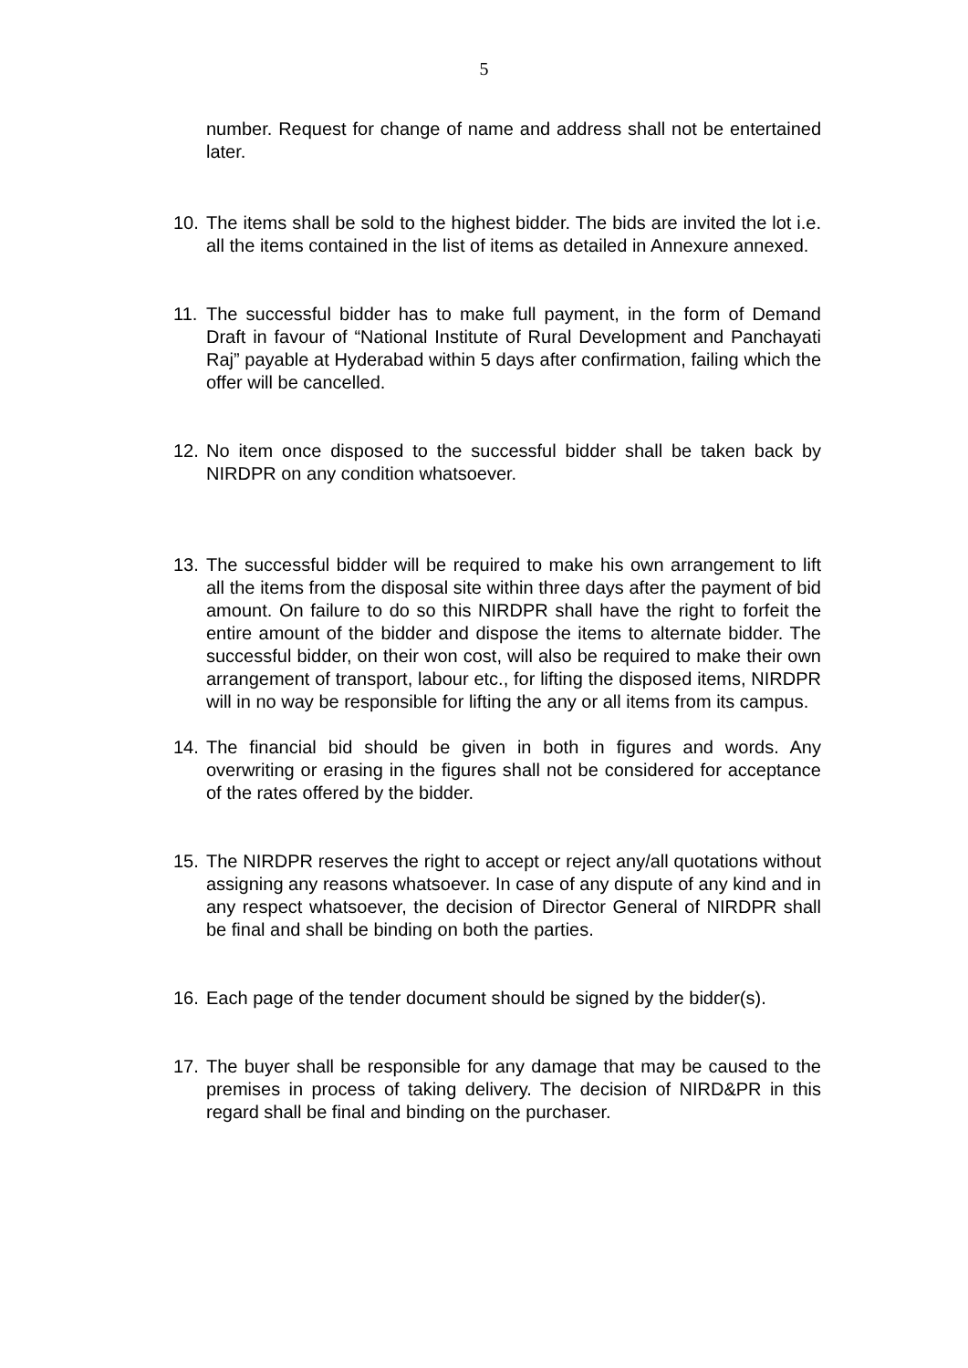5
number. Request for change of name and address shall not be entertained later.
10. The items shall be sold to the highest bidder. The bids are invited the lot i.e. all the items contained in the list of items as detailed in Annexure annexed.
11. The successful bidder has to make full payment, in the form of Demand Draft in favour of “National Institute of Rural Development and Panchayati Raj” payable at Hyderabad within 5 days after confirmation, failing which the offer will be cancelled.
12. No item once disposed to the successful bidder shall be taken back by NIRDPR on any condition whatsoever.
13. The successful bidder will be required to make his own arrangement to lift all the items from the disposal site within three days after the payment of bid amount. On failure to do so this NIRDPR shall have the right to forfeit the entire amount of the bidder and dispose the items to alternate bidder. The successful bidder, on their won cost, will also be required to make their own arrangement of transport, labour etc., for lifting the disposed items, NIRDPR will in no way be responsible for lifting the any or all items from its campus.
14. The financial bid should be given in both in figures and words. Any overwriting or erasing in the figures shall not be considered for acceptance of the rates offered by the bidder.
15. The NIRDPR reserves the right to accept or reject any/all quotations without assigning any reasons whatsoever. In case of any dispute of any kind and in any respect whatsoever, the decision of Director General of NIRDPR shall be final and shall be binding on both the parties.
16. Each page of the tender document should be signed by the bidder(s).
17. The buyer shall be responsible for any damage that may be caused to the premises in process of taking delivery. The decision of NIRD&PR in this regard shall be final and binding on the purchaser.